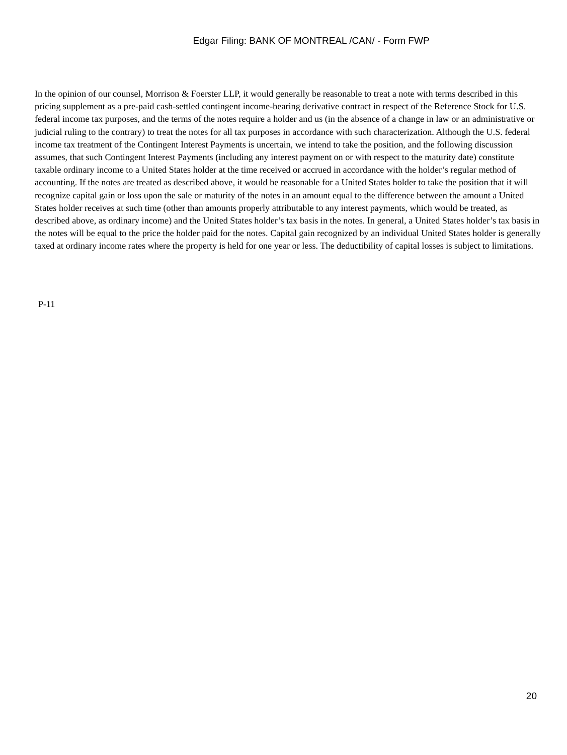Edgar Filing: BANK OF MONTREAL /CAN/ - Form FWP
In the opinion of our counsel, Morrison & Foerster LLP, it would generally be reasonable to treat a note with terms described in this pricing supplement as a pre-paid cash-settled contingent income-bearing derivative contract in respect of the Reference Stock for U.S. federal income tax purposes, and the terms of the notes require a holder and us (in the absence of a change in law or an administrative or judicial ruling to the contrary) to treat the notes for all tax purposes in accordance with such characterization. Although the U.S. federal income tax treatment of the Contingent Interest Payments is uncertain, we intend to take the position, and the following discussion assumes, that such Contingent Interest Payments (including any interest payment on or with respect to the maturity date) constitute taxable ordinary income to a United States holder at the time received or accrued in accordance with the holder’s regular method of accounting. If the notes are treated as described above, it would be reasonable for a United States holder to take the position that it will recognize capital gain or loss upon the sale or maturity of the notes in an amount equal to the difference between the amount a United States holder receives at such time (other than amounts properly attributable to any interest payments, which would be treated, as described above, as ordinary income) and the United States holder’s tax basis in the notes. In general, a United States holder’s tax basis in the notes will be equal to the price the holder paid for the notes. Capital gain recognized by an individual United States holder is generally taxed at ordinary income rates where the property is held for one year or less. The deductibility of capital losses is subject to limitations.
P-11
20